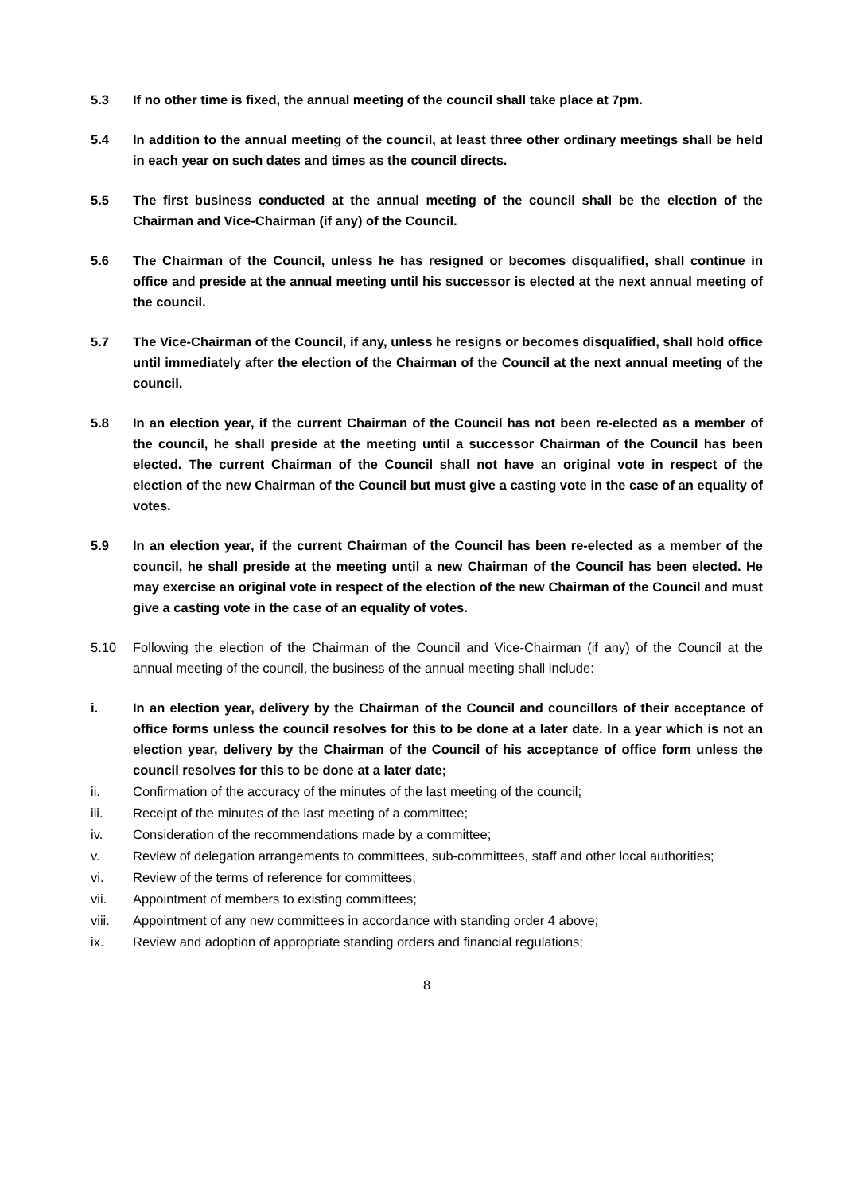5.3 If no other time is fixed, the annual meeting of the council shall take place at 7pm.
5.4 In addition to the annual meeting of the council, at least three other ordinary meetings shall be held in each year on such dates and times as the council directs.
5.5 The first business conducted at the annual meeting of the council shall be the election of the Chairman and Vice-Chairman (if any) of the Council.
5.6 The Chairman of the Council, unless he has resigned or becomes disqualified, shall continue in office and preside at the annual meeting until his successor is elected at the next annual meeting of the council.
5.7 The Vice-Chairman of the Council, if any, unless he resigns or becomes disqualified, shall hold office until immediately after the election of the Chairman of the Council at the next annual meeting of the council.
5.8 In an election year, if the current Chairman of the Council has not been re-elected as a member of the council, he shall preside at the meeting until a successor Chairman of the Council has been elected. The current Chairman of the Council shall not have an original vote in respect of the election of the new Chairman of the Council but must give a casting vote in the case of an equality of votes.
5.9 In an election year, if the current Chairman of the Council has been re-elected as a member of the council, he shall preside at the meeting until a new Chairman of the Council has been elected. He may exercise an original vote in respect of the election of the new Chairman of the Council and must give a casting vote in the case of an equality of votes.
5.10 Following the election of the Chairman of the Council and Vice-Chairman (if any) of the Council at the annual meeting of the council, the business of the annual meeting shall include:
i. In an election year, delivery by the Chairman of the Council and councillors of their acceptance of office forms unless the council resolves for this to be done at a later date. In a year which is not an election year, delivery by the Chairman of the Council of his acceptance of office form unless the council resolves for this to be done at a later date;
ii. Confirmation of the accuracy of the minutes of the last meeting of the council;
iii. Receipt of the minutes of the last meeting of a committee;
iv. Consideration of the recommendations made by a committee;
v. Review of delegation arrangements to committees, sub-committees, staff and other local authorities;
vi. Review of the terms of reference for committees;
vii. Appointment of members to existing committees;
viii. Appointment of any new committees in accordance with standing order 4 above;
ix. Review and adoption of appropriate standing orders and financial regulations;
8